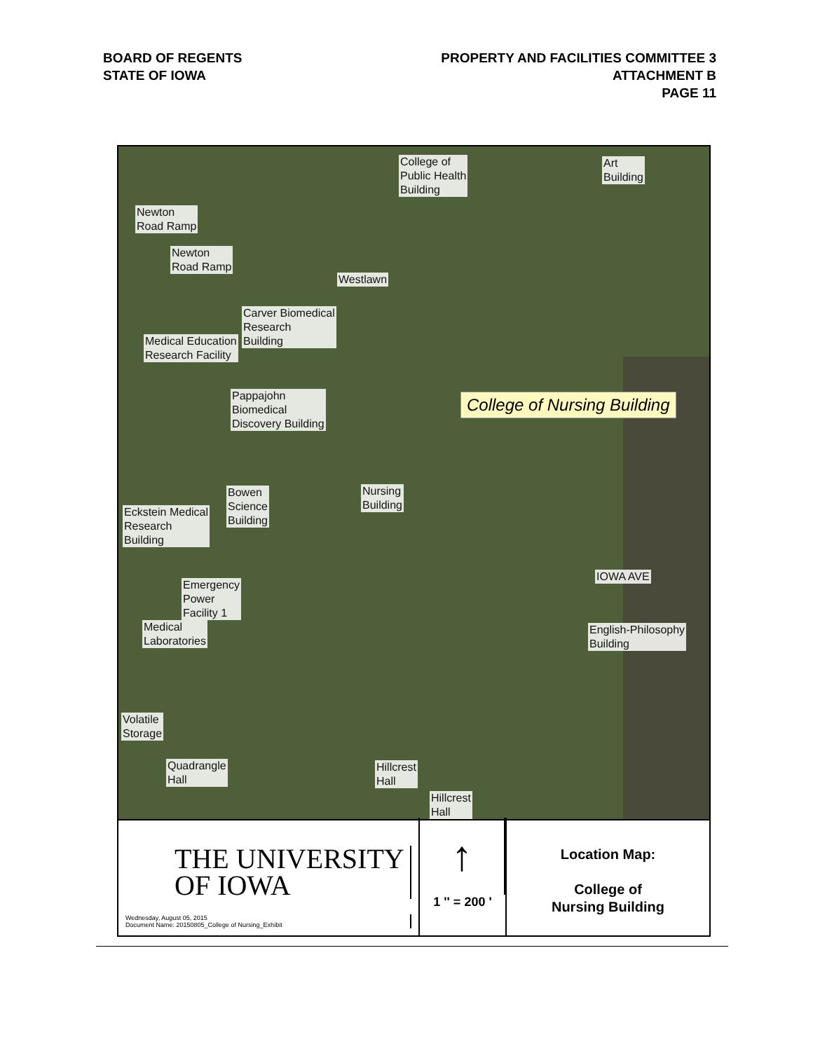BOARD OF REGENTS
STATE OF IOWA
PROPERTY AND FACILITIES COMMITTEE 3
ATTACHMENT B
PAGE 11
College of
Public Health
Building
Art
Building
Newton
Road Ramp
Newton
Road Ramp
Westlawn
Carver Biomedical
Research
Building Medical Education
Research Facility
Pappajohn
Biomedical
Discovery Building
College of Nursing Building
Nursing
Building
Bowen
Science
Building
Eckstein Medical
Research
Building
IOWA AVE
Emergency
Power
Facility 1
Medical
Laboratories
English-Philosophy
Building
Volatile
Storage
Quadrangle
Hall
Hillcrest
Hall
Hillcrest
Hall
THE UNIVERSITY
OF IOWA
Wednesday, August 05, 2015
Document Name: 20150805_College of Nursing_Exhibit
↑
1 '' = 200 '
Location Map:
College of
Nursing Building